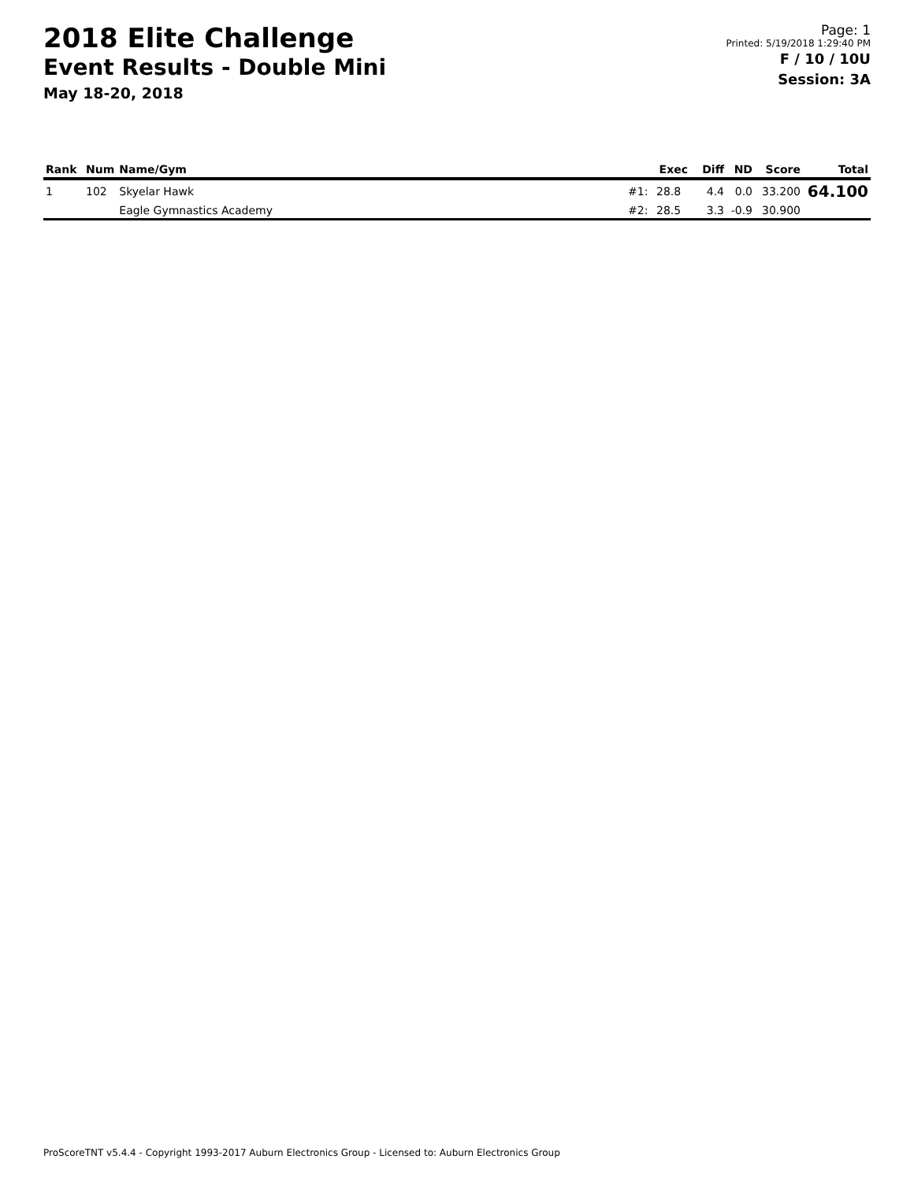2018 Elite Challenge
Event Results - Double Mini
May 18-20, 2018
Page: 1
Printed: 5/19/2018 1:29:40 PM
F / 10 / 10U
Session: 3A
| Rank | Num | Name/Gym | | Exec | Diff | ND | Score | Total |
| --- | --- | --- | --- | --- | --- | --- | --- | --- |
| 1 | 102 | Skyelar Hawk | #1: | 28.8 | 4.4 | 0.0 | 33.200 | 64.100 |
| | | Eagle Gymnastics Academy | #2: | 28.5 | 3.3 | -0.9 | 30.900 | |
ProScoreTNT v5.4.4 - Copyright 1993-2017 Auburn Electronics Group - Licensed to: Auburn Electronics Group